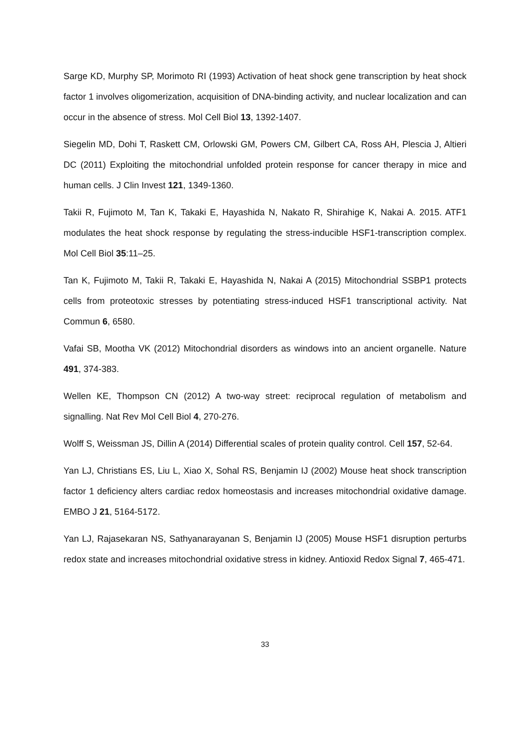Sarge KD, Murphy SP, Morimoto RI (1993) Activation of heat shock gene transcription by heat shock factor 1 involves oligomerization, acquisition of DNA-binding activity, and nuclear localization and can occur in the absence of stress. Mol Cell Biol 13, 1392-1407.
Siegelin MD, Dohi T, Raskett CM, Orlowski GM, Powers CM, Gilbert CA, Ross AH, Plescia J, Altieri DC (2011) Exploiting the mitochondrial unfolded protein response for cancer therapy in mice and human cells. J Clin Invest 121, 1349-1360.
Takii R, Fujimoto M, Tan K, Takaki E, Hayashida N, Nakato R, Shirahige K, Nakai A. 2015. ATF1 modulates the heat shock response by regulating the stress-inducible HSF1-transcription complex. Mol Cell Biol 35:11–25.
Tan K, Fujimoto M, Takii R, Takaki E, Hayashida N, Nakai A (2015) Mitochondrial SSBP1 protects cells from proteotoxic stresses by potentiating stress-induced HSF1 transcriptional activity. Nat Commun 6, 6580.
Vafai SB, Mootha VK (2012) Mitochondrial disorders as windows into an ancient organelle. Nature 491, 374-383.
Wellen KE, Thompson CN (2012) A two-way street: reciprocal regulation of metabolism and signalling. Nat Rev Mol Cell Biol 4, 270-276.
Wolff S, Weissman JS, Dillin A (2014) Differential scales of protein quality control. Cell 157, 52-64.
Yan LJ, Christians ES, Liu L, Xiao X, Sohal RS, Benjamin IJ (2002) Mouse heat shock transcription factor 1 deficiency alters cardiac redox homeostasis and increases mitochondrial oxidative damage. EMBO J 21, 5164-5172.
Yan LJ, Rajasekaran NS, Sathyanarayanan S, Benjamin IJ (2005) Mouse HSF1 disruption perturbs redox state and increases mitochondrial oxidative stress in kidney. Antioxid Redox Signal 7, 465-471.
33